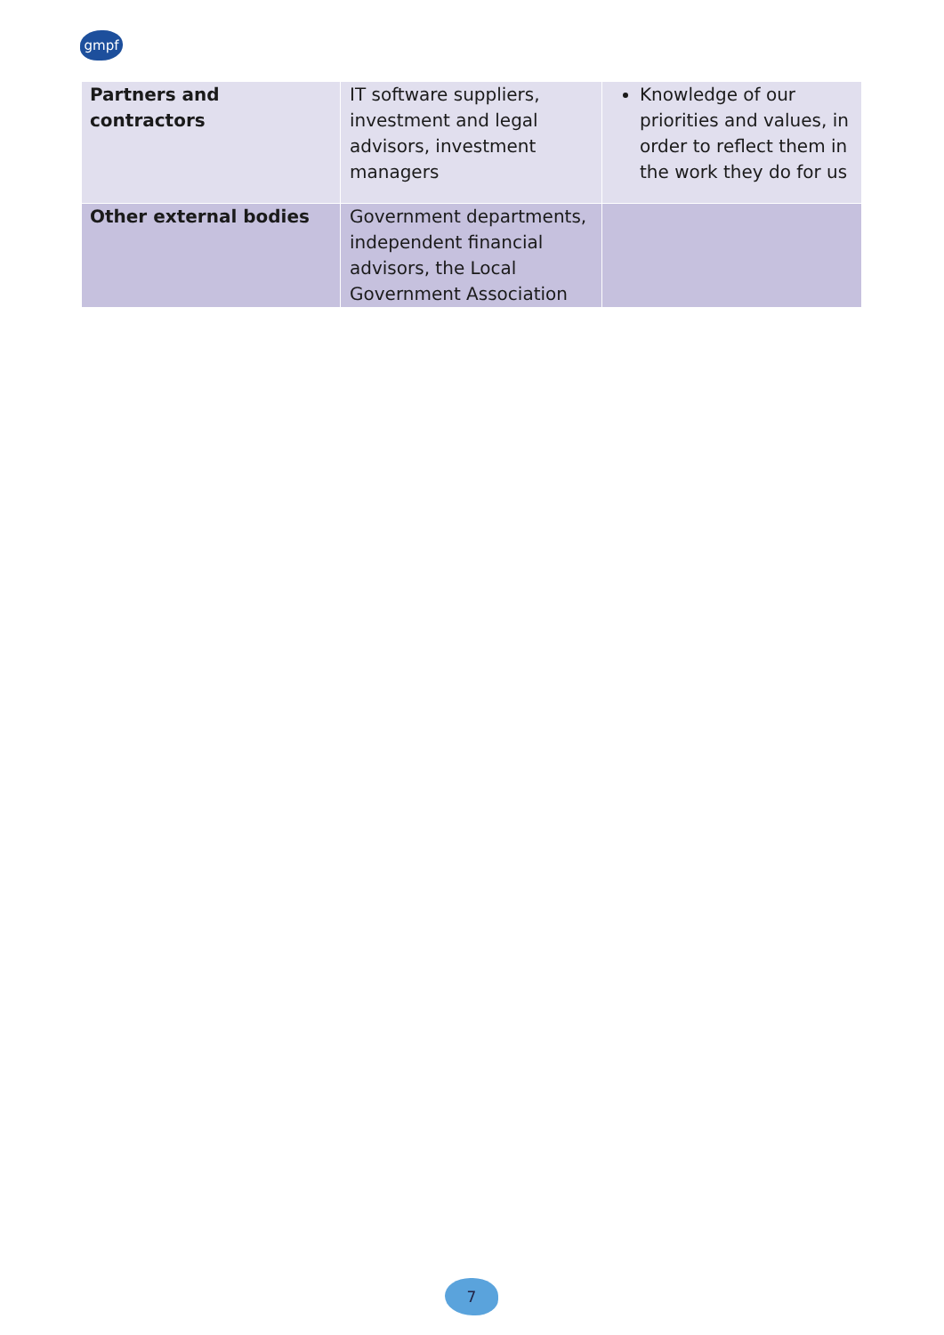gmpf
| Partners and contractors | IT software suppliers, investment and legal advisors, investment managers | Knowledge of our priorities and values, in order to reflect them in the work they do for us |
| Other external bodies | Government departments, independent financial advisors, the Local Government Association | |
7